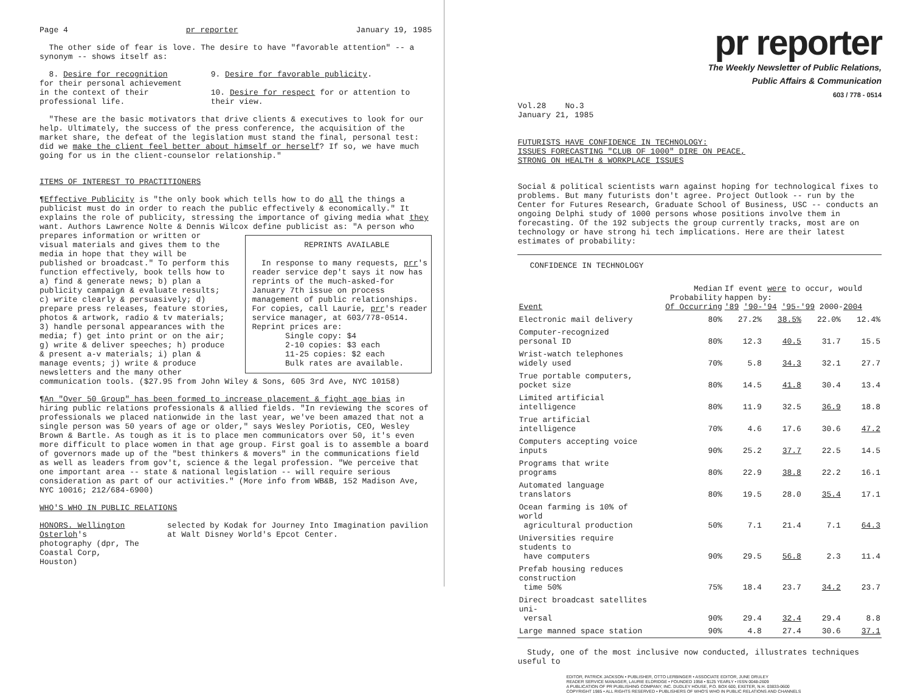Page 4 pr reporter January 19, 1985
The other side of fear is love. The desire to have "favorable attention" -- a synonym -- shows itself as:
8. Desire for recognition for their personal achievement in the context of their professional life.
9. Desire for favorable publicity.
10. Desire for respect for or attention to their view.
"These are the basic motivators that drive clients & executives to look for our help. Ultimately, the success of the press conference, the acquisition of the market share, the defeat of the legislation must stand the final, personal test: did we make the client feel better about himself or herself? If so, we have much going for us in the client-counselor relationship."
ITEMS OF INTEREST TO PRACTITIONERS
¶Effective Publicity is "the only book which tells how to do all the things a publicist must do in order to reach the public effectively & economically." It explains the role of publicity, stressing the importance of giving media what they want. Authors Lawrence Nolte & Dennis Wilcox define publicist as: "A person who REPRINTS AVAILABLE
In response to many requests, prr's reader service dep't says it now has reprints of the much-asked-for January 7th issue on process management of public relationships. For copies, call Laurie, prr's reader service manager, at 603/778-0514. Reprint prices are:
Single copy: $4
2-10 copies: $3 each
11-25 copies: $2 each
Bulk rates are available. prepares information or written or visual materials and gives them to the media in hope that they will be published or broadcast." To perform this function effectively, book tells how to a) find & generate news; b) plan a publicity campaign & evaluate results; c) write clearly & persuasively; d) prepare press releases, feature stories, photos & artwork, radio & tv materials; 3) handle personal appearances with the media; f) get into print or on the air; g) write & deliver speeches; h) produce & present a-v materials; i) plan & manage events; j) write & produce newsletters and the many other communication tools. ($27.95 from John Wiley & Sons, 605 3rd Ave, NYC 10158)
¶An "Over 50 Group" has been formed to increase placement & fight age bias in hiring public relations professionals & allied fields. "In reviewing the scores of professionals we placed nationwide in the last year, we've been amazed that not a single person was 50 years of age or older," says Wesley Poriotis, CEO, Wesley Brown & Bartle. As tough as it is to place men communicators over 50, it's even more difficult to place women in that age group. First goal is to assemble a board of governors made up of the "best thinkers & movers" in the communications field as well as leaders from gov't, science & the legal profession. "We perceive that one important area -- state & national legislation -- will require serious consideration as part of our activities." (More info from WB&B, 152 Madison Ave, NYC 10016; 212/684-6900)
WHO'S WHO IN PUBLIC RELATIONS
HONORS. Wellington Osterloh's photography (dpr, The Coastal Corp, Houston)
selected by Kodak for Journey Into Imagination pavilion at Walt Disney World's Epcot Center.
pr reporter
The Weekly Newsletter of Public Relations,
Public Affairs & Communication
603 / 778 - 0514
Vol.28 No.3
January 21, 1985
FUTURISTS HAVE CONFIDENCE IN TECHNOLOGY:
ISSUES FORECASTING "CLUB OF 1000" DIRE ON PEACE,
STRONG ON HEALTH & WORKPLACE ISSUES
Social & political scientists warn against hoping for technological fixes to problems. But many futurists don't agree. Project Outlook -- run by the Center for Futures Research, Graduate School of Business, USC -- conducts an ongoing Delphi study of 1000 persons whose positions involve them in forecasting. Of the 192 subjects the group currently tracks, most are on technology or have strong hi tech implications. Here are their latest estimates of probability:
| CONFIDENCE IN TECHNOLOGY | | | | | |
| --- | --- | --- | --- | --- | --- |
| Event | Median Probability Of Occurring | If event were to occur, would happen by: '89 '90-'94 '95-'99 2000- 2004 | | | |
| Electronic mail delivery | 80% | 27.2% | 38.5% | 22.0% | 12.4% |
| Computer-recognized personal ID | 80% | 12.3 | 40.5 | 31.7 | 15.5 |
| Wrist-watch telephones widely used | 70% | 5.8 | 34.3 | 32.1 | 27.7 |
| True portable computers, pocket size | 80% | 14.5 | 41.8 | 30.4 | 13.4 |
| Limited artificial intelligence | 80% | 11.9 | 32.5 | 36.9 | 18.8 |
| True artificial intelligence | 70% | 4.6 | 17.6 | 30.6 | 47.2 |
| Computers accepting voice inputs | 90% | 25.2 | 37.7 | 22.5 | 14.5 |
| Programs that write programs | 80% | 22.9 | 38.8 | 22.2 | 16.1 |
| Automated language translators | 80% | 19.5 | 28.0 | 35.4 | 17.1 |
| Ocean farming is 10% of world agricultural production | 50% | 7.1 | 21.4 | 7.1 | 64.3 |
| Universities require students to have computers | 90% | 29.5 | 56.8 | 2.3 | 11.4 |
| Prefab housing reduces construction time 50% | 75% | 18.4 | 23.7 | 34.2 | 23.7 |
| Direct broadcast satellites uni- versal | 90% | 29.4 | 32.4 | 29.4 | 8.8 |
| Large manned space station | 90% | 4.8 | 27.4 | 30.6 | 37.1 |
Study, one of the most inclusive now conducted, illustrates techniques useful to
EDITOR, PATRICK JACKSON • PUBLISHER, OTTO LERBINGER • ASSOCIATE EDITOR, JUNE DRULEY
READER SERVICE MANAGER, LAURIE ELDRIDGE • FOUNDED 1958 • $125 YEARLY • ISSN 0048-2609
A PUBLICATION OF PR PUBLISHING COMPANY, INC. DUDLEY HOUSE, P.O. BOX 600, EXETER, N.H. 03833-0600
COPYRIGHT 1985 • ALL RIGHTS RESERVED • PUBLISHERS OF WHO'S WHO IN PUBLIC RELATIONS AND CHANNELS